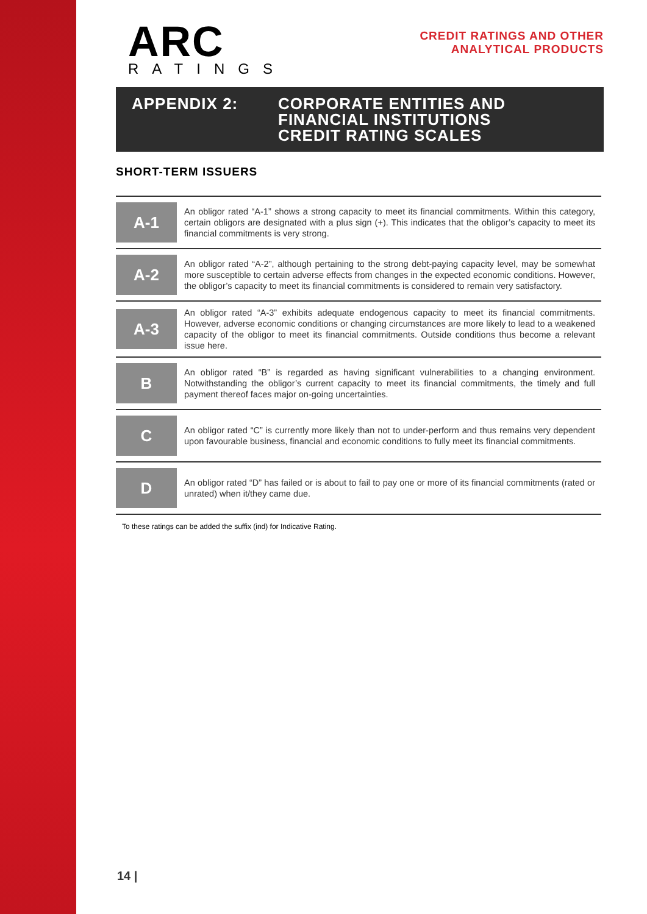ARC
RATINGS
CREDIT RATINGS AND OTHER
ANALYTICAL PRODUCTS
APPENDIX 2: CORPORATE ENTITIES AND
FINANCIAL INSTITUTIONS
CREDIT RATING SCALES
SHORT-TERM ISSUERS
| A-1 | An obligor rated “A-1” shows a strong capacity to meet its financial commitments. Within this category, certain obligors are designated with a plus sign (+). This indicates that the obligor’s capacity to meet its financial commitments is very strong. |
| A-2 | An obligor rated “A-2”, although pertaining to the strong debt-paying capacity level, may be somewhat more susceptible to certain adverse effects from changes in the expected economic conditions. However, the obligor’s capacity to meet its financial commitments is considered to remain very satisfactory. |
| A-3 | An obligor rated “A-3” exhibits adequate endogenous capacity to meet its financial commitments. However, adverse economic conditions or changing circumstances are more likely to lead to a weakened capacity of the obligor to meet its financial commitments. Outside conditions thus become a relevant issue here. |
| B | An obligor rated “B” is regarded as having significant vulnerabilities to a changing environment. Notwithstanding the obligor’s current capacity to meet its financial commitments, the timely and full payment thereof faces major on-going uncertainties. |
| C | An obligor rated “C” is currently more likely than not to under-perform and thus remains very dependent upon favourable business, financial and economic conditions to fully meet its financial commitments. |
| D | An obligor rated “D” has failed or is about to fail to pay one or more of its financial commitments (rated or unrated) when it/they came due. |
To these ratings can be added the suffix (ind) for Indicative Rating.
14 |